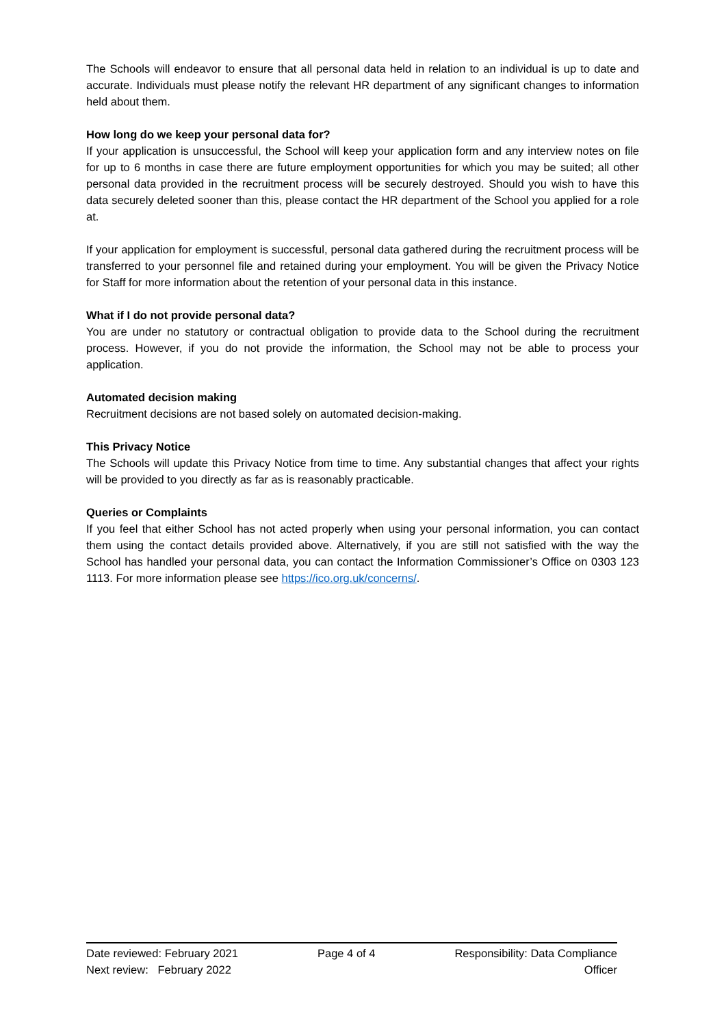The Schools will endeavor to ensure that all personal data held in relation to an individual is up to date and accurate. Individuals must please notify the relevant HR department of any significant changes to information held about them.
How long do we keep your personal data for?
If your application is unsuccessful, the School will keep your application form and any interview notes on file for up to 6 months in case there are future employment opportunities for which you may be suited; all other personal data provided in the recruitment process will be securely destroyed. Should you wish to have this data securely deleted sooner than this, please contact the HR department of the School you applied for a role at.
If your application for employment is successful, personal data gathered during the recruitment process will be transferred to your personnel file and retained during your employment. You will be given the Privacy Notice for Staff for more information about the retention of your personal data in this instance.
What if I do not provide personal data?
You are under no statutory or contractual obligation to provide data to the School during the recruitment process. However, if you do not provide the information, the School may not be able to process your application.
Automated decision making
Recruitment decisions are not based solely on automated decision-making.
This Privacy Notice
The Schools will update this Privacy Notice from time to time. Any substantial changes that affect your rights will be provided to you directly as far as is reasonably practicable.
Queries or Complaints
If you feel that either School has not acted properly when using your personal information, you can contact them using the contact details provided above. Alternatively, if you are still not satisfied with the way the School has handled your personal data, you can contact the Information Commissioner’s Office on 0303 123 1113. For more information please see https://ico.org.uk/concerns/.
Date reviewed: February 2021 Page 4 of 4 Responsibility: Data Compliance
Next review: February 2022 Officer